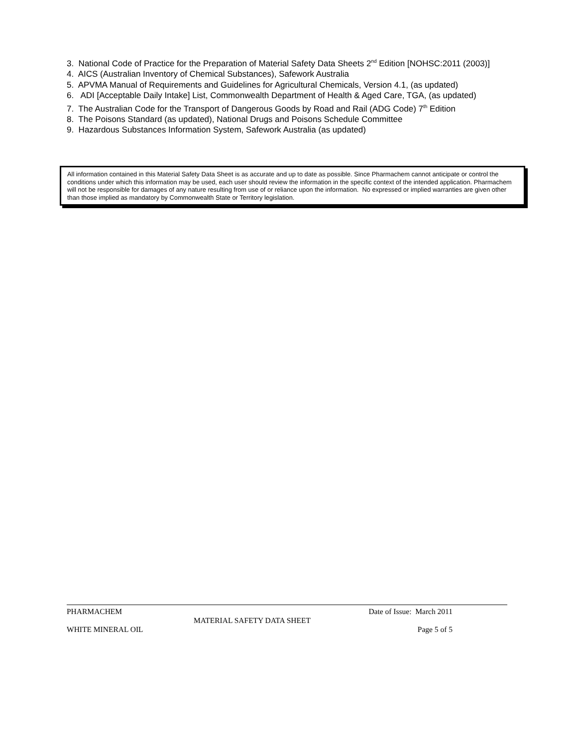3. National Code of Practice for the Preparation of Material Safety Data Sheets 2<sup>nd</sup> Edition [NOHSC:2011 (2003)]
4. AICS (Australian Inventory of Chemical Substances), Safework Australia
5. APVMA Manual of Requirements and Guidelines for Agricultural Chemicals, Version 4.1, (as updated)
6. ADI [Acceptable Daily Intake] List, Commonwealth Department of Health & Aged Care, TGA, (as updated)
7. The Australian Code for the Transport of Dangerous Goods by Road and Rail (ADG Code) 7<sup>th</sup> Edition
8. The Poisons Standard (as updated), National Drugs and Poisons Schedule Committee
9. Hazardous Substances Information System, Safework Australia (as updated)
All information contained in this Material Safety Data Sheet is as accurate and up to date as possible. Since Pharmachem cannot anticipate or control the conditions under which this information may be used, each user should review the information in the specific context of the intended application. Pharmachem will not be responsible for damages of any nature resulting from use of or reliance upon the information. No expressed or implied warranties are given other than those implied as mandatory by Commonwealth State or Territory legislation.
PHARMACHEM Date of Issue: March 2011
MATERIAL SAFETY DATA SHEET
WHITE MINERAL OIL Page 5 of 5